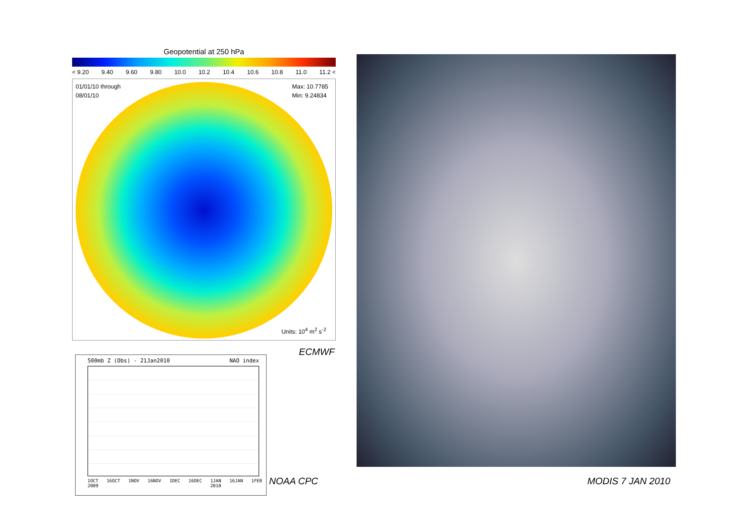Geopotential at 250 hPa
< 9.20 9.40 9.60 9.80 10.0 10.2 10.4 10.6 10.8 11.0 11.2 <
01/01/10 through
08/01/10
Max: 10.7785
Min: 9.24834
Units: 10<sup>4</sup> m<sup>2</sup> s<sup>-2</sup>
ECMWF
500mb Z (Obs) - 21Jan2010 NAO index
1OCT
2009 16OCT 1NOV 16NOV 1DEC 16DEC 1JAN
2010 16JAN 1FEB
NOAA CPC MODIS 7 JAN 2010